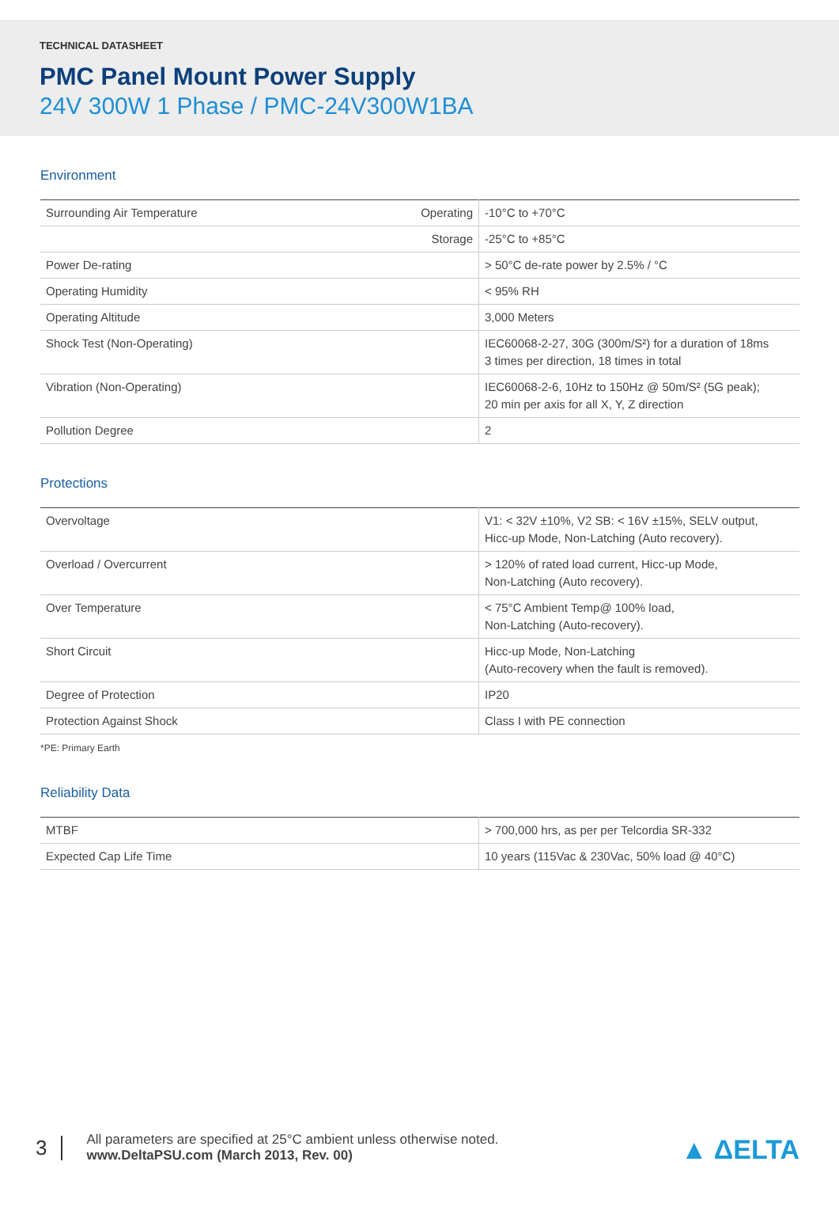TECHNICAL DATASHEET
PMC Panel Mount Power Supply
24V 300W 1 Phase / PMC-24V300W1BA
Environment
| Surrounding Air Temperature | Operating | -10°C to +70°C |
| | Storage | -25°C to +85°C |
| Power De-rating | | > 50°C de-rate power by 2.5% / °C |
| Operating Humidity | | < 95% RH |
| Operating Altitude | | 3,000 Meters |
| Shock Test (Non-Operating) | | IEC60068-2-27, 30G (300m/S²) for a duration of 18ms 3 times per direction, 18 times in total |
| Vibration (Non-Operating) | | IEC60068-2-6, 10Hz to 150Hz @ 50m/S² (5G peak); 20 min per axis for all X, Y, Z direction |
| Pollution Degree | | 2 |
Protections
| Overvoltage | V1: < 32V ±10%, V2 SB: < 16V ±15%, SELV output, Hicc-up Mode, Non-Latching (Auto recovery). |
| Overload / Overcurrent | > 120% of rated load current, Hicc-up Mode, Non-Latching (Auto recovery). |
| Over Temperature | < 75°C Ambient Temp@ 100% load, Non-Latching (Auto-recovery). |
| Short Circuit | Hicc-up Mode, Non-Latching (Auto-recovery when the fault is removed). |
| Degree of Protection | IP20 |
| Protection Against Shock | Class I with PE connection |
*PE: Primary Earth
Reliability Data
| MTBF | > 700,000 hrs, as per per Telcordia SR-332 |
| Expected Cap Life Time | 10 years (115Vac & 230Vac, 50% load @ 40°C) |
3
All parameters are specified at 25°C ambient unless otherwise noted.
www.DeltaPSU.com (March 2013, Rev. 00)
▲ ΔELTA